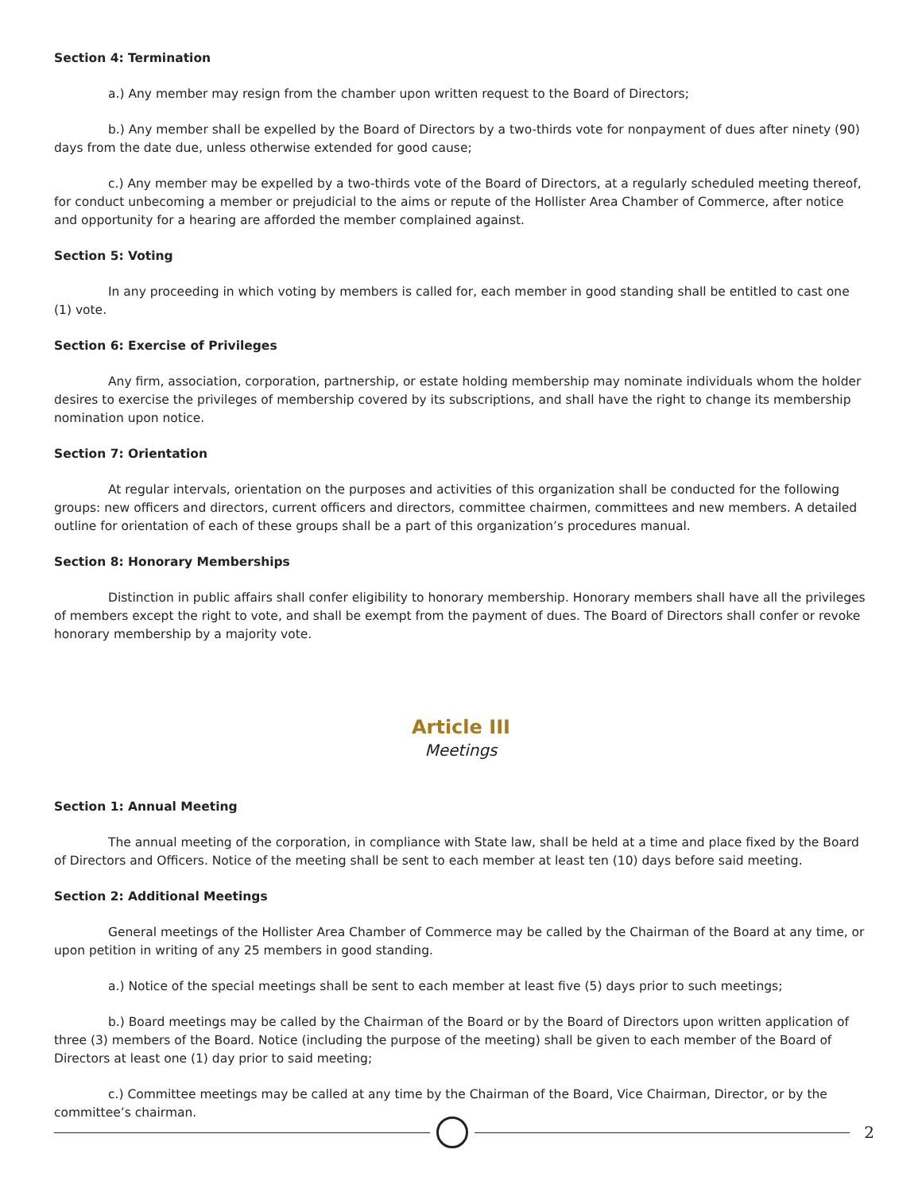Section 4: Termination
a.) Any member may resign from the chamber upon written request to the Board of Directors;
b.) Any member shall be expelled by the Board of Directors by a two-thirds vote for nonpayment of dues after ninety (90) days from the date due, unless otherwise extended for good cause;
c.) Any member may be expelled by a two-thirds vote of the Board of Directors, at a regularly scheduled meeting thereof, for conduct unbecoming a member or prejudicial to the aims or repute of the Hollister Area Chamber of Commerce, after notice and opportunity for a hearing are afforded the member complained against.
Section 5: Voting
In any proceeding in which voting by members is called for, each member in good standing shall be entitled to cast one (1) vote.
Section 6: Exercise of Privileges
Any firm, association, corporation, partnership, or estate holding membership may nominate individuals whom the holder desires to exercise the privileges of membership covered by its subscriptions, and shall have the right to change its membership nomination upon notice.
Section 7: Orientation
At regular intervals, orientation on the purposes and activities of this organization shall be conducted for the following groups: new officers and directors, current officers and directors, committee chairmen, committees and new members. A detailed outline for orientation of each of these groups shall be a part of this organization’s procedures manual.
Section 8: Honorary Memberships
Distinction in public affairs shall confer eligibility to honorary membership. Honorary members shall have all the privileges of members except the right to vote, and shall be exempt from the payment of dues. The Board of Directors shall confer or revoke honorary membership by a majority vote.
Article III
Meetings
Section 1: Annual Meeting
The annual meeting of the corporation, in compliance with State law, shall be held at a time and place fixed by the Board of Directors and Officers. Notice of the meeting shall be sent to each member at least ten (10) days before said meeting.
Section 2: Additional Meetings
General meetings of the Hollister Area Chamber of Commerce may be called by the Chairman of the Board at any time, or upon petition in writing of any 25 members in good standing.
a.) Notice of the special meetings shall be sent to each member at least five (5) days prior to such meetings;
b.) Board meetings may be called by the Chairman of the Board or by the Board of Directors upon written application of three (3) members of the Board. Notice (including the purpose of the meeting) shall be given to each member of the Board of Directors at least one (1) day prior to said meeting;
c.) Committee meetings may be called at any time by the Chairman of the Board, Vice Chairman, Director, or by the committee’s chairman.
2